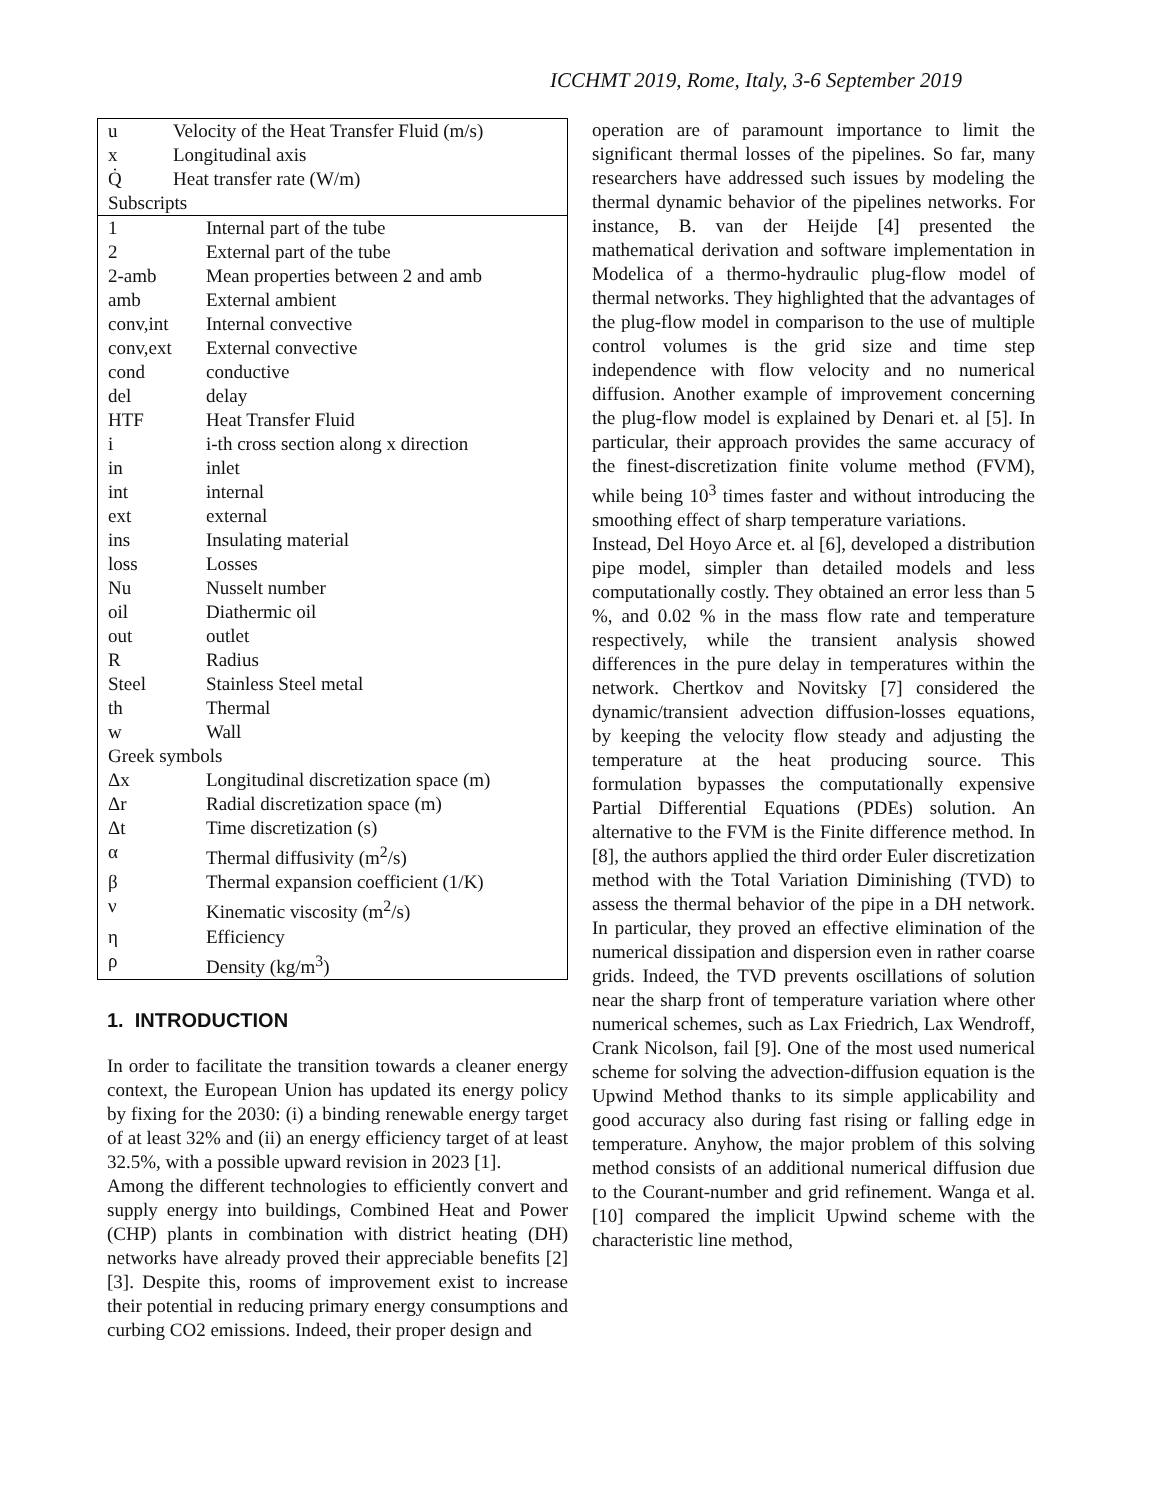ICCHMT 2019, Rome, Italy, 3-6 September 2019
| u | Velocity of the Heat Transfer Fluid (m/s) |
| x | Longitudinal axis |
| Q̇ | Heat transfer rate (W/m) |
| Subscripts | |
| 1 | Internal part of the tube |
| 2 | External part of the tube |
| 2-amb | Mean properties between 2 and amb |
| amb | External ambient |
| conv,int | Internal convective |
| conv,ext | External convective |
| cond | conductive |
| del | delay |
| HTF | Heat Transfer Fluid |
| i | i-th cross section along x direction |
| in | inlet |
| int | internal |
| ext | external |
| ins | Insulating material |
| loss | Losses |
| Nu | Nusselt number |
| oil | Diathermic oil |
| out | outlet |
| R | Radius |
| Steel | Stainless Steel metal |
| th | Thermal |
| w | Wall |
| Greek symbols | |
| Δx | Longitudinal discretization space (m) |
| Δr | Radial discretization space (m) |
| Δt | Time discretization (s) |
| α | Thermal diffusivity (m<sup>2</sup>/s) |
| β | Thermal expansion coefficient (1/K) |
| ν | Kinematic viscosity (m<sup>2</sup>/s) |
| η | Efficiency |
| ρ | Density (kg/m<sup>3</sup>) |
1. INTRODUCTION
In order to facilitate the transition towards a cleaner energy context, the European Union has updated its energy policy by fixing for the 2030: (i) a binding renewable energy target of at least 32% and (ii) an energy efficiency target of at least 32.5%, with a possible upward revision in 2023 [1].
Among the different technologies to efficiently convert and supply energy into buildings, Combined Heat and Power (CHP) plants in combination with district heating (DH) networks have already proved their appreciable benefits [2][3]. Despite this, rooms of improvement exist to increase their potential in reducing primary energy consumptions and curbing CO2 emissions. Indeed, their proper design and
operation are of paramount importance to limit the significant thermal losses of the pipelines. So far, many researchers have addressed such issues by modeling the thermal dynamic behavior of the pipelines networks. For instance, B. van der Heijde [4] presented the mathematical derivation and software implementation in Modelica of a thermo-hydraulic plug-flow model of thermal networks. They highlighted that the advantages of the plug-flow model in comparison to the use of multiple control volumes is the grid size and time step independence with flow velocity and no numerical diffusion. Another example of improvement concerning the plug-flow model is explained by Denari et. al [5]. In particular, their approach provides the same accuracy of the finest-discretization finite volume method (FVM), while being 10<sup>3</sup> times faster and without introducing the smoothing effect of sharp temperature variations.
Instead, Del Hoyo Arce et. al [6], developed a distribution pipe model, simpler than detailed models and less computationally costly. They obtained an error less than 5 %, and 0.02 % in the mass flow rate and temperature respectively, while the transient analysis showed differences in the pure delay in temperatures within the network. Chertkov and Novitsky [7] considered the dynamic/transient advection diffusion-losses equations, by keeping the velocity flow steady and adjusting the temperature at the heat producing source. This formulation bypasses the computationally expensive Partial Differential Equations (PDEs) solution. An alternative to the FVM is the Finite difference method. In [8], the authors applied the third order Euler discretization method with the Total Variation Diminishing (TVD) to assess the thermal behavior of the pipe in a DH network. In particular, they proved an effective elimination of the numerical dissipation and dispersion even in rather coarse grids. Indeed, the TVD prevents oscillations of solution near the sharp front of temperature variation where other numerical schemes, such as Lax Friedrich, Lax Wendroff, Crank Nicolson, fail [9]. One of the most used numerical scheme for solving the advection-diffusion equation is the Upwind Method thanks to its simple applicability and good accuracy also during fast rising or falling edge in temperature. Anyhow, the major problem of this solving method consists of an additional numerical diffusion due to the Courant-number and grid refinement. Wanga et al. [10] compared the implicit Upwind scheme with the characteristic line method,